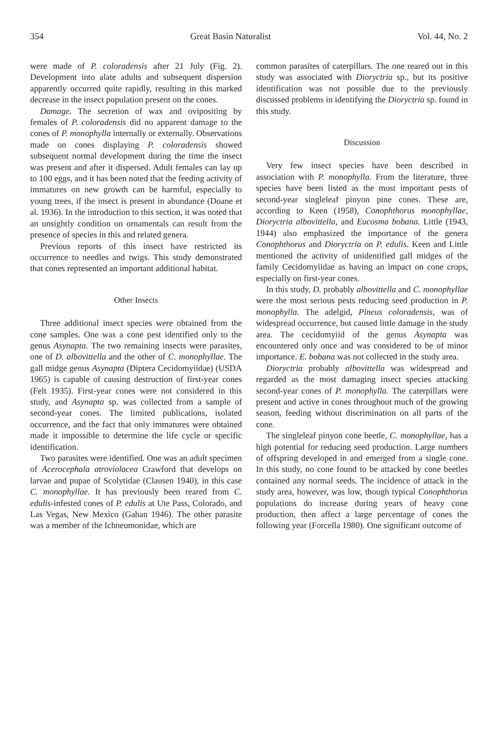354 Great Basin Naturalist Vol. 44, No. 2
were made of P. coloradensis after 21 July (Fig. 2). Development into alate adults and subsequent dispersion apparently occurred quite rapidly, resulting in this marked decrease in the insect population present on the cones.
Damage. The secretion of wax and ovipositing by females of P. coloradensis did no apparent damage to the cones of P. monophylla internally or externally. Observations made on cones displaying P. coloradensis showed subsequent normal development during the time the insect was present and after it dispersed. Adult females can lay up to 100 eggs, and it has been noted that the feeding activity of immatures on new growth can be harmful, especially to young trees, if the insect is present in abundance (Doane et al. 1936). In the introduction to this section, it was noted that an unsightly condition on ornamentals can result from the presence of species in this and related genera.
Previous reports of this insect have restricted its occurrence to needles and twigs. This study demonstrated that cones represented an important additional habitat.
Other Insects
Three additional insect species were obtained from the cone samples. One was a cone pest identified only to the genus Asynapta. The two remaining insects were parasites, one of D. albovittella and the other of C. monophyllae. The gall midge genus Asynapta (Diptera Cecidomyiidae) (USDA 1965) is capable of causing destruction of first-year cones (Felt 1935). First-year cones were not considered in this study, and Asynapta sp. was collected from a sample of second-year cones. The limited publications, isolated occurrence, and the fact that only immatures were obtained made it impossible to determine the life cycle or specific identification.
Two parasites were identified. One was an adult specimen of Acerocephala atroviolacea Crawford that develops on larvae and pupae of Scolytidae (Clausen 1940), in this case C. monophyllae. It has previously been reared from C. edulis-infested cones of P. edulis at Ute Pass, Colorado, and Las Vegas, New Mexico (Gahan 1946). The other parasite was a member of the Ichneumonidae, which are
common parasites of caterpillars. The one reared out in this study was associated with Dioryctria sp., but its positive identification was not possible due to the previously discussed problems in identifying the Dioryctria sp. found in this study.
Discussion
Very few insect species have been described in association with P. monophylla. From the literature, three species have been listed as the most important pests of second-year singleleaf pinyon pine cones. These are, according to Keen (1958), Conophthorus monophyllae, Dioryctria albovittella, and Eucosma bobana. Little (1943, 1944) also emphasized the importance of the genera Conophthorus and Dioryctria on P. edulis. Keen and Little mentioned the activity of unidentified gall midges of the family Cecidomyiidae as having an impact on cone crops, especially on first-year cones.
In this study, D. probably albovittella and C. monophyllae were the most serious pests reducing seed production in P. monophylla. The adelgid, Pineus coloradensis, was of widespread occurrence, but caused little damage in the study area. The cecidomyiid of the genus Asynapta was encountered only once and was considered to be of minor importance. E. bobana was not collected in the study area.
Dioryctria probably albovittella was widespread and regarded as the most damaging insect species attacking second-year cones of P. monophylla. The caterpillars were present and active in cones throughout much of the growing season, feeding without discrimination on all parts of the cone.
The singleleaf pinyon cone beetle, C. monophyllae, has a high potential for reducing seed production. Large numbers of offspring developed in and emerged from a single cone. In this study, no cone found to be attacked by cone beetles contained any normal seeds. The incidence of attack in the study area, however, was low, though typical Conophthorus populations do increase during years of heavy cone production, then affect a large percentage of cones the following year (Forcella 1980). One significant outcome of